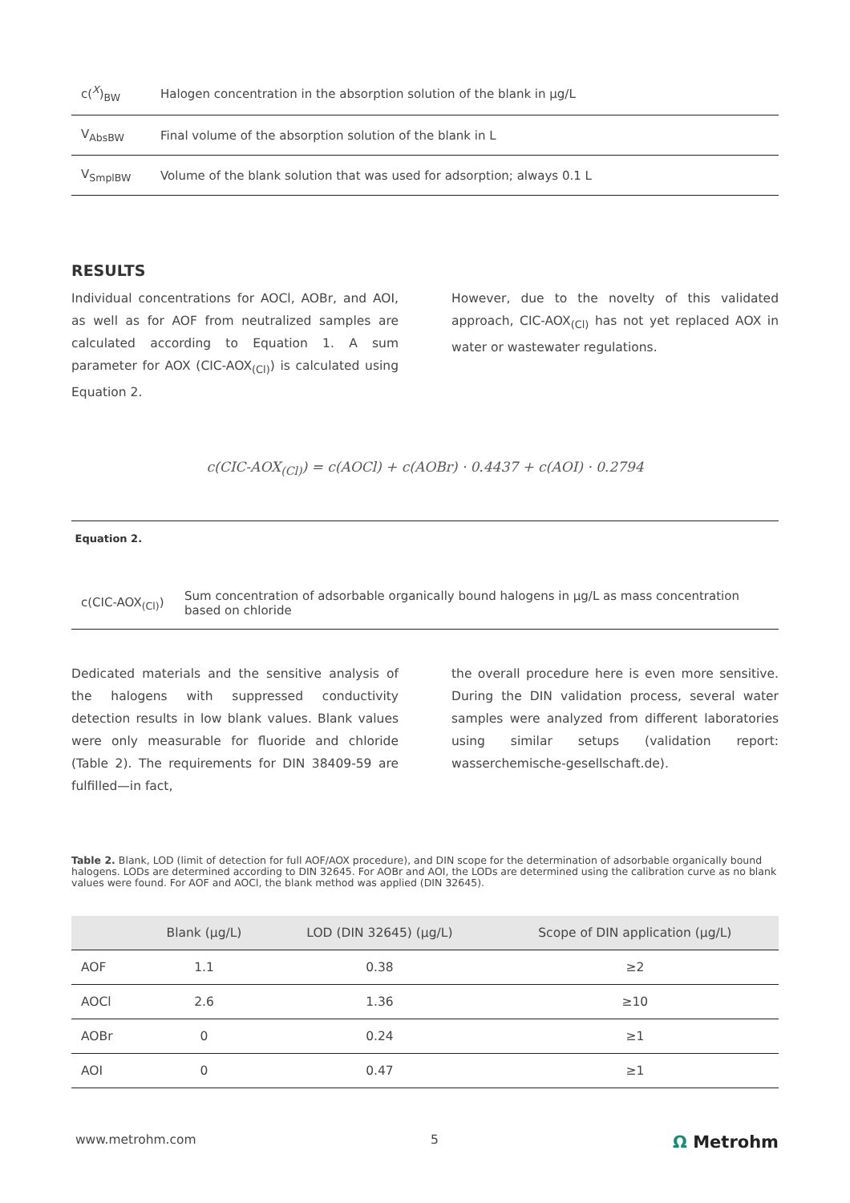| c(<sup>X</sup>)<sub>BW</sub> | Halogen concentration in the absorption solution of the blank in µg/L |
| V<sub>AbsBW</sub> | Final volume of the absorption solution of the blank in L |
| V<sub>SmplBW</sub> | Volume of the blank solution that was used for adsorption; always 0.1 L |
RESULTS
Individual concentrations for AOCl, AOBr, and AOI, as well as for AOF from neutralized samples are calculated according to Equation 1. A sum parameter for AOX (CIC-AOX<sub>(Cl)</sub>) is calculated using Equation 2.
However, due to the novelty of this validated approach, CIC-AOX<sub>(Cl)</sub> has not yet replaced AOX in water or wastewater regulations.
c(CIC-AOX<sub>(Cl)</sub>) = c(AOCl) + c(AOBr) · 0.4437 + c(AOI) · 0.2794
Equation 2.
| c(CIC-AOX<sub>(Cl)</sub>) | Sum concentration of adsorbable organically bound halogens in µg/L as mass concentration based on chloride |
Dedicated materials and the sensitive analysis of the halogens with suppressed conductivity detection results in low blank values. Blank values were only measurable for fluoride and chloride (Table 2). The requirements for DIN 38409-59 are fulfilled—in fact,
the overall procedure here is even more sensitive. During the DIN validation process, several water samples were analyzed from different laboratories using similar setups (validation report: wasserchemische-gesellschaft.de).
Table 2. Blank, LOD (limit of detection for full AOF/AOX procedure), and DIN scope for the determination of adsorbable organically bound halogens. LODs are determined according to DIN 32645. For AOBr and AOI, the LODs are determined using the calibration curve as no blank values were found. For AOF and AOCl, the blank method was applied (DIN 32645).
| | Blank (µg/L) | LOD (DIN 32645) (µg/L) | Scope of DIN application (µg/L) |
| --- | --- | --- | --- |
| AOF | 1.1 | 0.38 | ≥2 |
| AOCl | 2.6 | 1.36 | ≥10 |
| AOBr | 0 | 0.24 | ≥1 |
| AOI | 0 | 0.47 | ≥1 |
www.metrohm.com 5 Ω Metrohm